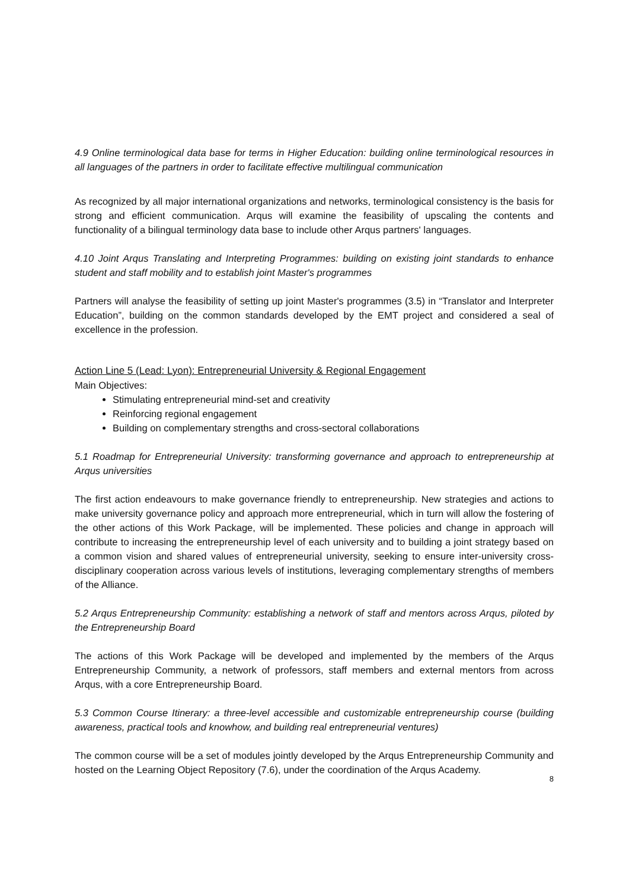4.9 Online terminological data base for terms in Higher Education: building online terminological resources in all languages of the partners in order to facilitate effective multilingual communication
As recognized by all major international organizations and networks, terminological consistency is the basis for strong and efficient communication. Arqus will examine the feasibility of upscaling the contents and functionality of a bilingual terminology data base to include other Arqus partners' languages.
4.10 Joint Arqus Translating and Interpreting Programmes: building on existing joint standards to enhance student and staff mobility and to establish joint Master's programmes
Partners will analyse the feasibility of setting up joint Master's programmes (3.5) in “Translator and Interpreter Education”, building on the common standards developed by the EMT project and considered a seal of excellence in the profession.
Action Line 5 (Lead: Lyon): Entrepreneurial University & Regional Engagement
Main Objectives:
Stimulating entrepreneurial mind-set and creativity
Reinforcing regional engagement
Building on complementary strengths and cross-sectoral collaborations
5.1 Roadmap for Entrepreneurial University: transforming governance and approach to entrepreneurship at Arqus universities
The first action endeavours to make governance friendly to entrepreneurship. New strategies and actions to make university governance policy and approach more entrepreneurial, which in turn will allow the fostering of the other actions of this Work Package, will be implemented. These policies and change in approach will contribute to increasing the entrepreneurship level of each university and to building a joint strategy based on a common vision and shared values of entrepreneurial university, seeking to ensure inter-university cross-disciplinary cooperation across various levels of institutions, leveraging complementary strengths of members of the Alliance.
5.2 Arqus Entrepreneurship Community: establishing a network of staff and mentors across Arqus, piloted by the Entrepreneurship Board
The actions of this Work Package will be developed and implemented by the members of the Arqus Entrepreneurship Community, a network of professors, staff members and external mentors from across Arqus, with a core Entrepreneurship Board.
5.3 Common Course Itinerary: a three-level accessible and customizable entrepreneurship course (building awareness, practical tools and knowhow, and building real entrepreneurial ventures)
The common course will be a set of modules jointly developed by the Arqus Entrepreneurship Community and hosted on the Learning Object Repository (7.6), under the coordination of the Arqus Academy.
8